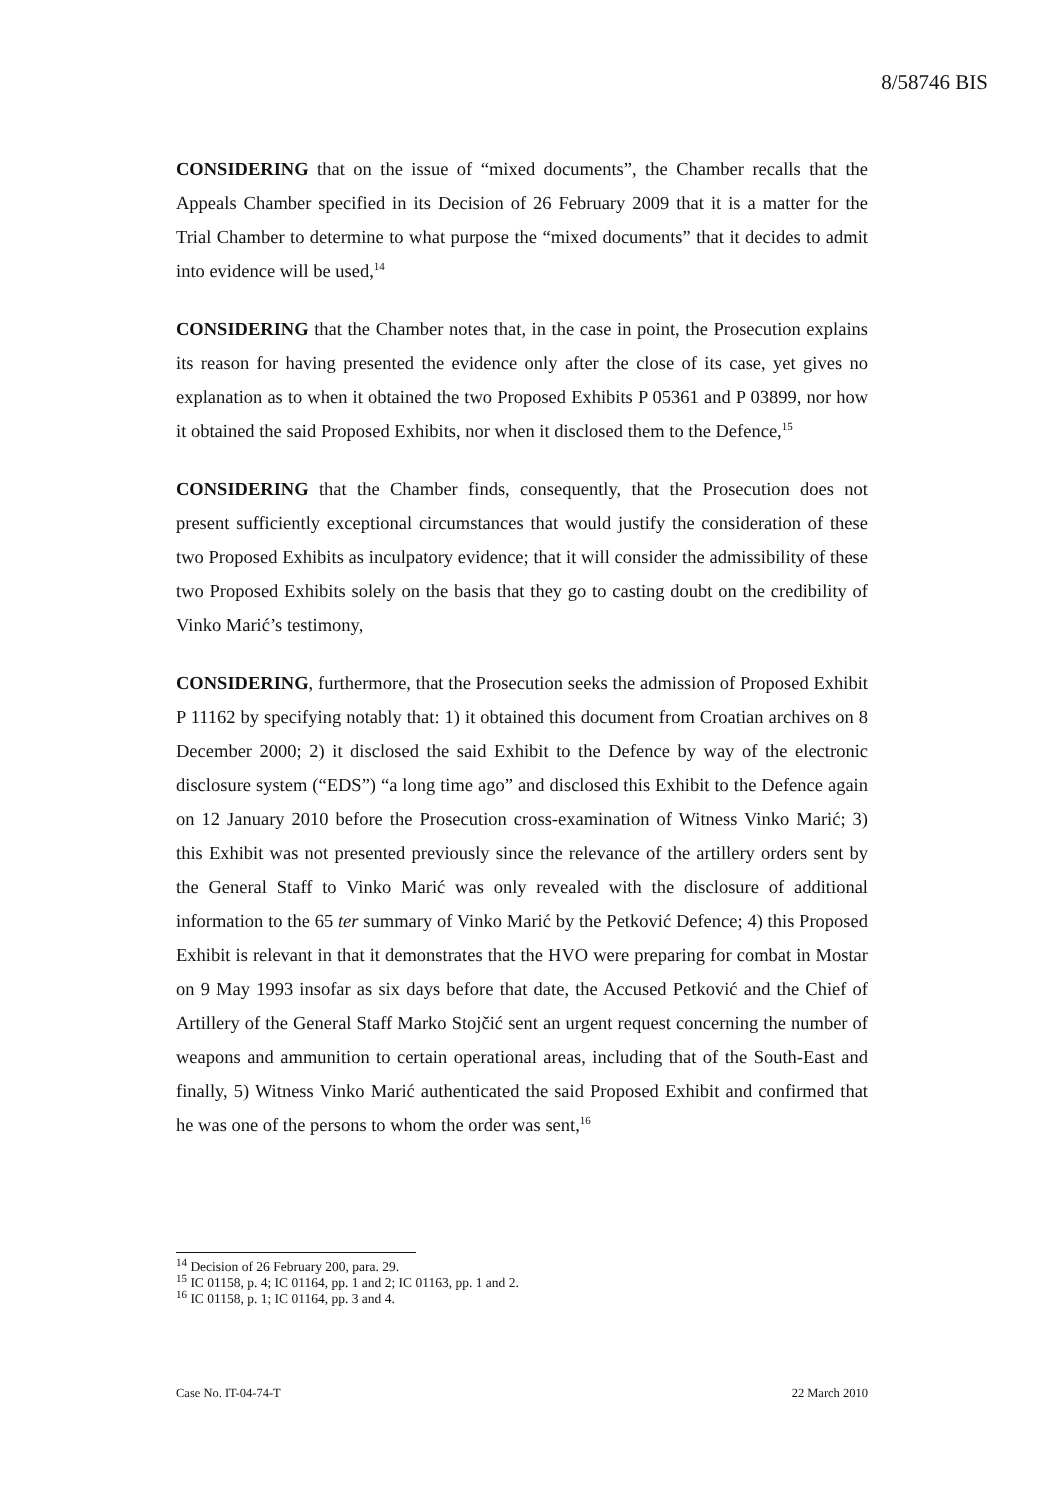8/58746 BIS
CONSIDERING that on the issue of “mixed documents”, the Chamber recalls that the Appeals Chamber specified in its Decision of 26 February 2009 that it is a matter for the Trial Chamber to determine to what purpose the “mixed documents” that it decides to admit into evidence will be used,<sup>14</sup>
CONSIDERING that the Chamber notes that, in the case in point, the Prosecution explains its reason for having presented the evidence only after the close of its case, yet gives no explanation as to when it obtained the two Proposed Exhibits P 05361 and P 03899, nor how it obtained the said Proposed Exhibits, nor when it disclosed them to the Defence,<sup>15</sup>
CONSIDERING that the Chamber finds, consequently, that the Prosecution does not present sufficiently exceptional circumstances that would justify the consideration of these two Proposed Exhibits as inculpatory evidence; that it will consider the admissibility of these two Proposed Exhibits solely on the basis that they go to casting doubt on the credibility of Vinko Marić’s testimony,
CONSIDERING, furthermore, that the Prosecution seeks the admission of Proposed Exhibit P 11162 by specifying notably that: 1) it obtained this document from Croatian archives on 8 December 2000; 2) it disclosed the said Exhibit to the Defence by way of the electronic disclosure system (“EDS”) “a long time ago” and disclosed this Exhibit to the Defence again on 12 January 2010 before the Prosecution cross-examination of Witness Vinko Marić; 3) this Exhibit was not presented previously since the relevance of the artillery orders sent by the General Staff to Vinko Marić was only revealed with the disclosure of additional information to the 65 ter summary of Vinko Marić by the Petković Defence; 4) this Proposed Exhibit is relevant in that it demonstrates that the HVO were preparing for combat in Mostar on 9 May 1993 insofar as six days before that date, the Accused Petković and the Chief of Artillery of the General Staff Marko Stojčić sent an urgent request concerning the number of weapons and ammunition to certain operational areas, including that of the South-East and finally, 5) Witness Vinko Marić authenticated the said Proposed Exhibit and confirmed that he was one of the persons to whom the order was sent,<sup>16</sup>
<sup>14</sup> Decision of 26 February 200, para. 29.
<sup>15</sup> IC 01158, p. 4; IC 01164, pp. 1 and 2; IC 01163, pp. 1 and 2.
<sup>16</sup> IC 01158, p. 1; IC 01164, pp. 3 and 4.
Case No. IT-04-74-T 22 March 2010